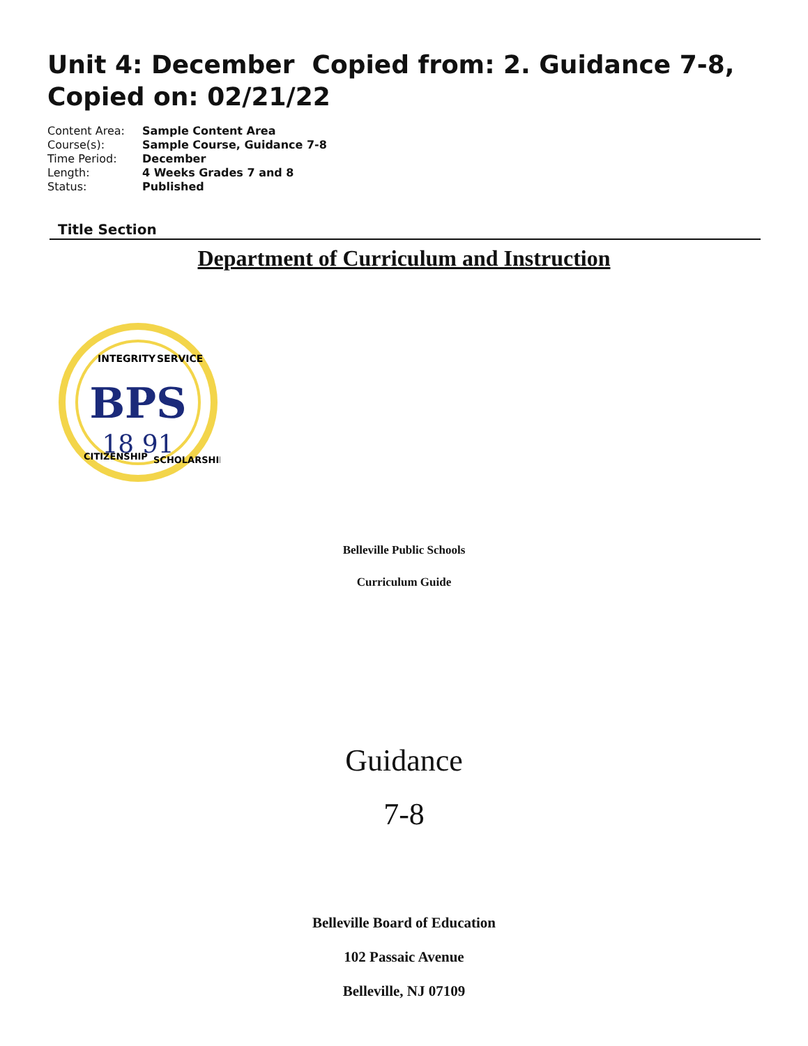Unit 4: December Copied from: 2. Guidance 7-8, Copied on: 02/21/22
| Content Area: | Sample Content Area |
| Course(s): | Sample Course, Guidance 7-8 |
| Time Period: | December |
| Length: | 4 Weeks Grades 7 and 8 |
| Status: | Published |
Title Section
Department of Curriculum and Instruction
BPS
18 91
INTEGRITY
SERVICE
CITIZENSHIP
SCHOLARSHIP
Belleville Public Schools
Curriculum Guide
Guidance
7-8
Belleville Board of Education
102 Passaic Avenue
Belleville, NJ 07109